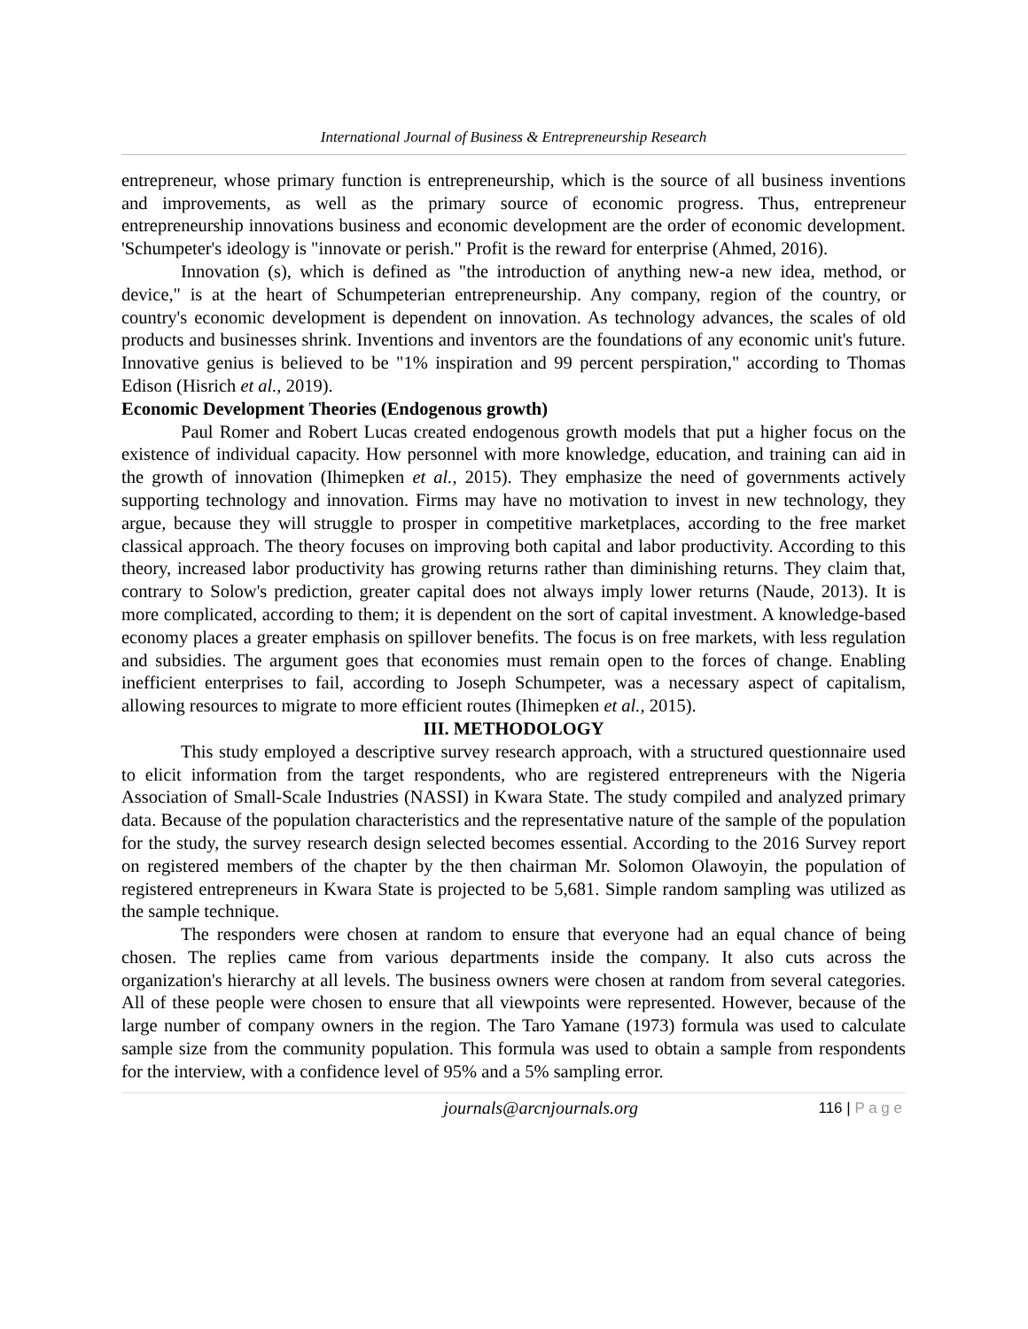International Journal of Business & Entrepreneurship Research
entrepreneur, whose primary function is entrepreneurship, which is the source of all business inventions and improvements, as well as the primary source of economic progress. Thus, entrepreneur entrepreneurship innovations business and economic development are the order of economic development. 'Schumpeter's ideology is "innovate or perish." Profit is the reward for enterprise (Ahmed, 2016).
Innovation (s), which is defined as "the introduction of anything new-a new idea, method, or device," is at the heart of Schumpeterian entrepreneurship. Any company, region of the country, or country's economic development is dependent on innovation. As technology advances, the scales of old products and businesses shrink. Inventions and inventors are the foundations of any economic unit's future. Innovative genius is believed to be "1% inspiration and 99 percent perspiration," according to Thomas Edison (Hisrich et al., 2019).
Economic Development Theories (Endogenous growth)
Paul Romer and Robert Lucas created endogenous growth models that put a higher focus on the existence of individual capacity. How personnel with more knowledge, education, and training can aid in the growth of innovation (Ihimepken et al., 2015). They emphasize the need of governments actively supporting technology and innovation. Firms may have no motivation to invest in new technology, they argue, because they will struggle to prosper in competitive marketplaces, according to the free market classical approach. The theory focuses on improving both capital and labor productivity. According to this theory, increased labor productivity has growing returns rather than diminishing returns. They claim that, contrary to Solow's prediction, greater capital does not always imply lower returns (Naude, 2013). It is more complicated, according to them; it is dependent on the sort of capital investment. A knowledge-based economy places a greater emphasis on spillover benefits. The focus is on free markets, with less regulation and subsidies. The argument goes that economies must remain open to the forces of change. Enabling inefficient enterprises to fail, according to Joseph Schumpeter, was a necessary aspect of capitalism, allowing resources to migrate to more efficient routes (Ihimepken et al., 2015).
III. METHODOLOGY
This study employed a descriptive survey research approach, with a structured questionnaire used to elicit information from the target respondents, who are registered entrepreneurs with the Nigeria Association of Small-Scale Industries (NASSI) in Kwara State. The study compiled and analyzed primary data. Because of the population characteristics and the representative nature of the sample of the population for the study, the survey research design selected becomes essential. According to the 2016 Survey report on registered members of the chapter by the then chairman Mr. Solomon Olawoyin, the population of registered entrepreneurs in Kwara State is projected to be 5,681. Simple random sampling was utilized as the sample technique.
The responders were chosen at random to ensure that everyone had an equal chance of being chosen. The replies came from various departments inside the company. It also cuts across the organization's hierarchy at all levels. The business owners were chosen at random from several categories. All of these people were chosen to ensure that all viewpoints were represented. However, because of the large number of company owners in the region. The Taro Yamane (1973) formula was used to calculate sample size from the community population. This formula was used to obtain a sample from respondents for the interview, with a confidence level of 95% and a 5% sampling error.
journals@arcnjournals.org 116 | P a g e